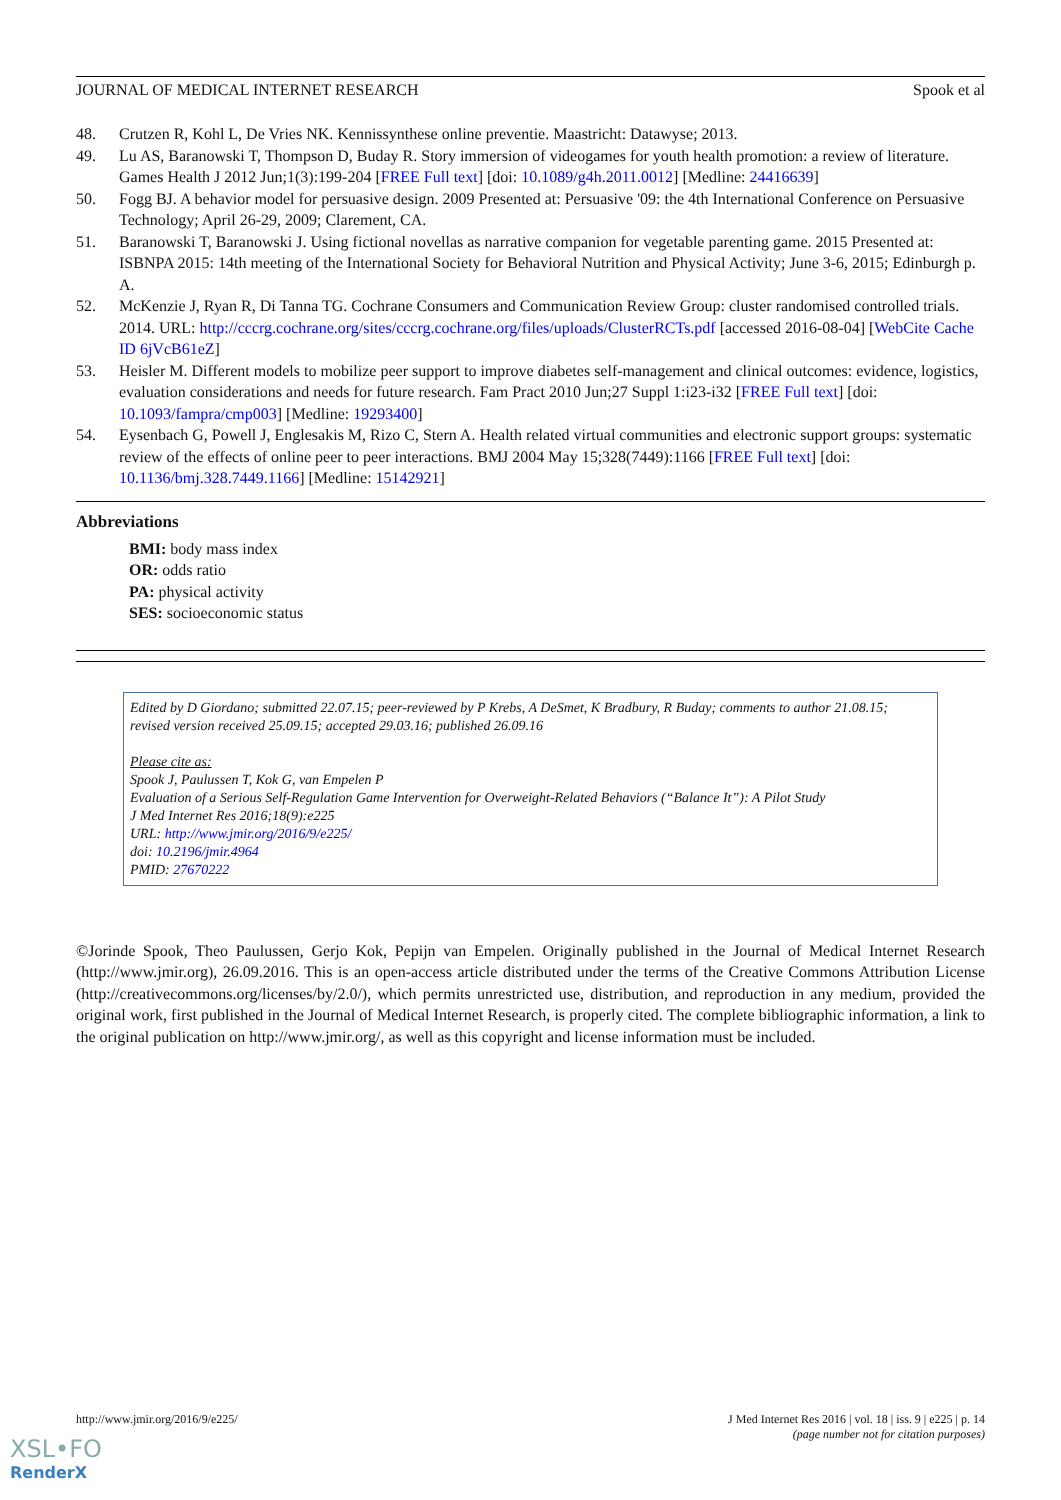JOURNAL OF MEDICAL INTERNET RESEARCH Spook et al
48. Crutzen R, Kohl L, De Vries NK. Kennissynthese online preventie. Maastricht: Datawyse; 2013.
49. Lu AS, Baranowski T, Thompson D, Buday R. Story immersion of videogames for youth health promotion: a review of literature. Games Health J 2012 Jun;1(3):199-204 [FREE Full text] [doi: 10.1089/g4h.2011.0012] [Medline: 24416639]
50. Fogg BJ. A behavior model for persuasive design. 2009 Presented at: Persuasive '09: the 4th International Conference on Persuasive Technology; April 26-29, 2009; Clarement, CA.
51. Baranowski T, Baranowski J. Using fictional novellas as narrative companion for vegetable parenting game. 2015 Presented at: ISBNPA 2015: 14th meeting of the International Society for Behavioral Nutrition and Physical Activity; June 3-6, 2015; Edinburgh p. A.
52. McKenzie J, Ryan R, Di Tanna TG. Cochrane Consumers and Communication Review Group: cluster randomised controlled trials. 2014. URL: http://cccrg.cochrane.org/sites/cccrg.cochrane.org/files/uploads/ClusterRCTs.pdf [accessed 2016-08-04] [WebCite Cache ID 6jVcB61eZ]
53. Heisler M. Different models to mobilize peer support to improve diabetes self-management and clinical outcomes: evidence, logistics, evaluation considerations and needs for future research. Fam Pract 2010 Jun;27 Suppl 1:i23-i32 [FREE Full text] [doi: 10.1093/fampra/cmp003] [Medline: 19293400]
54. Eysenbach G, Powell J, Englesakis M, Rizo C, Stern A. Health related virtual communities and electronic support groups: systematic review of the effects of online peer to peer interactions. BMJ 2004 May 15;328(7449):1166 [FREE Full text] [doi: 10.1136/bmj.328.7449.1166] [Medline: 15142921]
Abbreviations
BMI: body mass index
OR: odds ratio
PA: physical activity
SES: socioeconomic status
Edited by D Giordano; submitted 22.07.15; peer-reviewed by P Krebs, A DeSmet, K Bradbury, R Buday; comments to author 21.08.15; revised version received 25.09.15; accepted 29.03.16; published 26.09.16
Please cite as:
Spook J, Paulussen T, Kok G, van Empelen P
Evaluation of a Serious Self-Regulation Game Intervention for Overweight-Related Behaviors (“Balance It”): A Pilot Study
J Med Internet Res 2016;18(9):e225
URL: http://www.jmir.org/2016/9/e225/
doi: 10.2196/jmir.4964
PMID: 27670222
©Jorinde Spook, Theo Paulussen, Gerjo Kok, Pepijn van Empelen. Originally published in the Journal of Medical Internet Research (http://www.jmir.org), 26.09.2016. This is an open-access article distributed under the terms of the Creative Commons Attribution License (http://creativecommons.org/licenses/by/2.0/), which permits unrestricted use, distribution, and reproduction in any medium, provided the original work, first published in the Journal of Medical Internet Research, is properly cited. The complete bibliographic information, a link to the original publication on http://www.jmir.org/, as well as this copyright and license information must be included.
http://www.jmir.org/2016/9/e225/ J Med Internet Res 2016 | vol. 18 | iss. 9 | e225 | p. 14
(page number not for citation purposes)
XSL•FO
RenderX